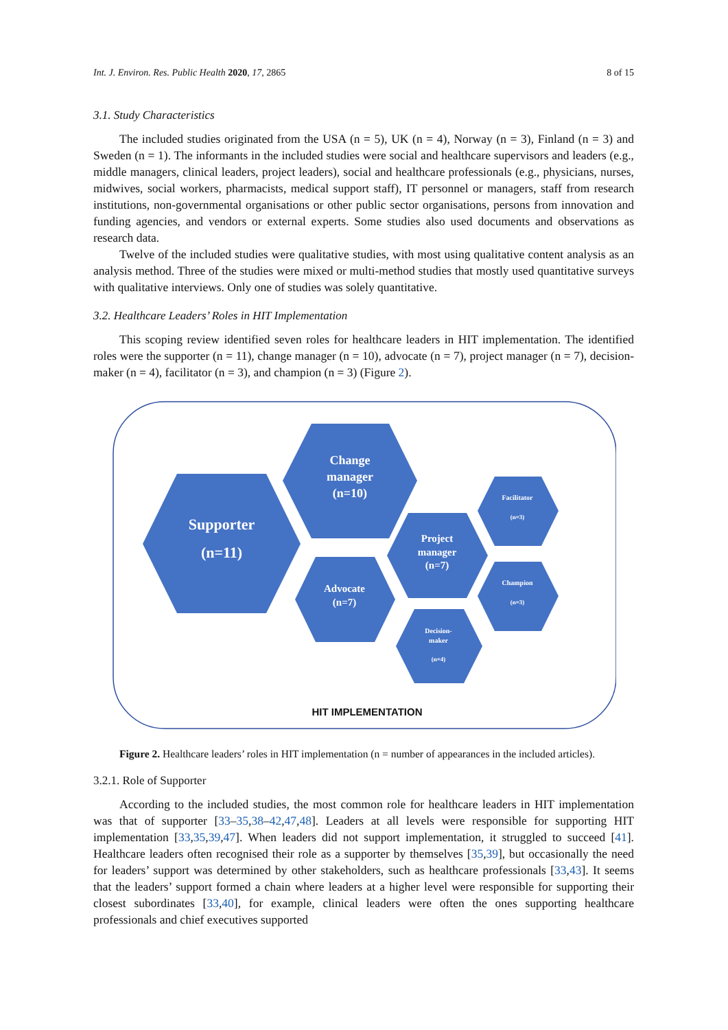Int. J. Environ. Res. Public Health 2020, 17, 2865 8 of 15
3.1. Study Characteristics
The included studies originated from the USA (n = 5), UK (n = 4), Norway (n = 3), Finland (n = 3) and Sweden (n = 1). The informants in the included studies were social and healthcare supervisors and leaders (e.g., middle managers, clinical leaders, project leaders), social and healthcare professionals (e.g., physicians, nurses, midwives, social workers, pharmacists, medical support staff), IT personnel or managers, staff from research institutions, non-governmental organisations or other public sector organisations, persons from innovation and funding agencies, and vendors or external experts. Some studies also used documents and observations as research data.
Twelve of the included studies were qualitative studies, with most using qualitative content analysis as an analysis method. Three of the studies were mixed or multi-method studies that mostly used quantitative surveys with qualitative interviews. Only one of studies was solely quantitative.
3.2. Healthcare Leaders’ Roles in HIT Implementation
This scoping review identified seven roles for healthcare leaders in HIT implementation. The identified roles were the supporter (n = 11), change manager (n = 10), advocate (n = 7), project manager (n = 7), decision-maker (n = 4), facilitator (n = 3), and champion (n = 3) (Figure 2).
Supporter
(n=11)
Change
manager
(n=10)
Project
manager
(n=7)
Advocate
(n=7)
Decision-
maker
(n=4)
Facilitator
(n=3)
Champion
(n=3)
HIT IMPLEMENTATION
Figure 2. Healthcare leaders’ roles in HIT implementation (n = number of appearances in the included articles).
3.2.1. Role of Supporter
According to the included studies, the most common role for healthcare leaders in HIT implementation was that of supporter [33–35,38–42,47,48]. Leaders at all levels were responsible for supporting HIT implementation [33,35,39,47]. When leaders did not support implementation, it struggled to succeed [41]. Healthcare leaders often recognised their role as a supporter by themselves [35,39], but occasionally the need for leaders’ support was determined by other stakeholders, such as healthcare professionals [33,43]. It seems that the leaders’ support formed a chain where leaders at a higher level were responsible for supporting their closest subordinates [33,40], for example, clinical leaders were often the ones supporting healthcare professionals and chief executives supported